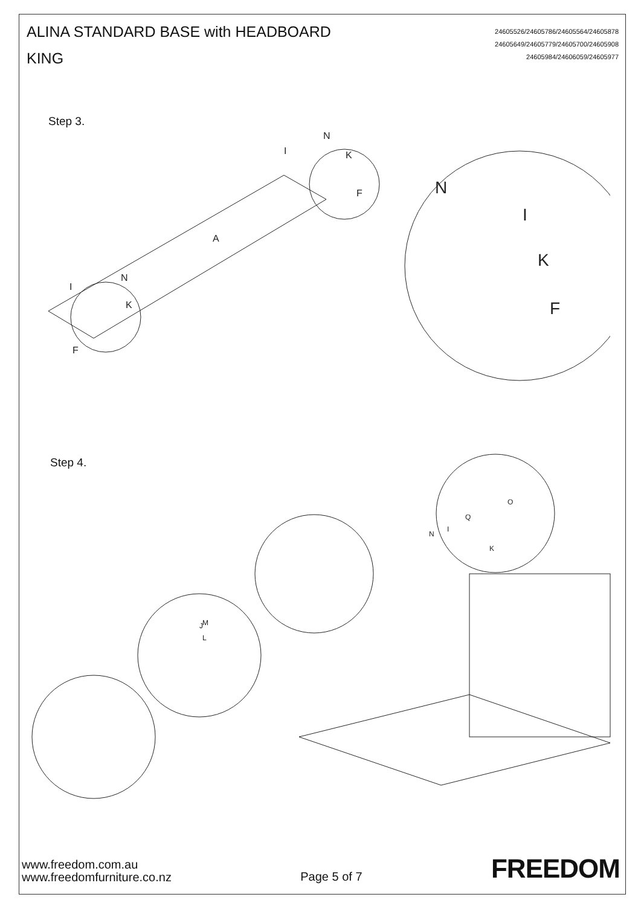ALINA STANDARD BASE with HEADBOARD
KING
24605526/24605786/24605564/24605878
24605649/24605779/24605700/24605908
24605984/24606059/24605977
Step 3.
A
N
I
K
F
I
N
K
F
N
I
K
F
Step 4.
O
Q
I
N
K
M
L
J
www.freedom.com.au
www.freedomfurniture.co.nz
Page 5 of 7
FREEDOM